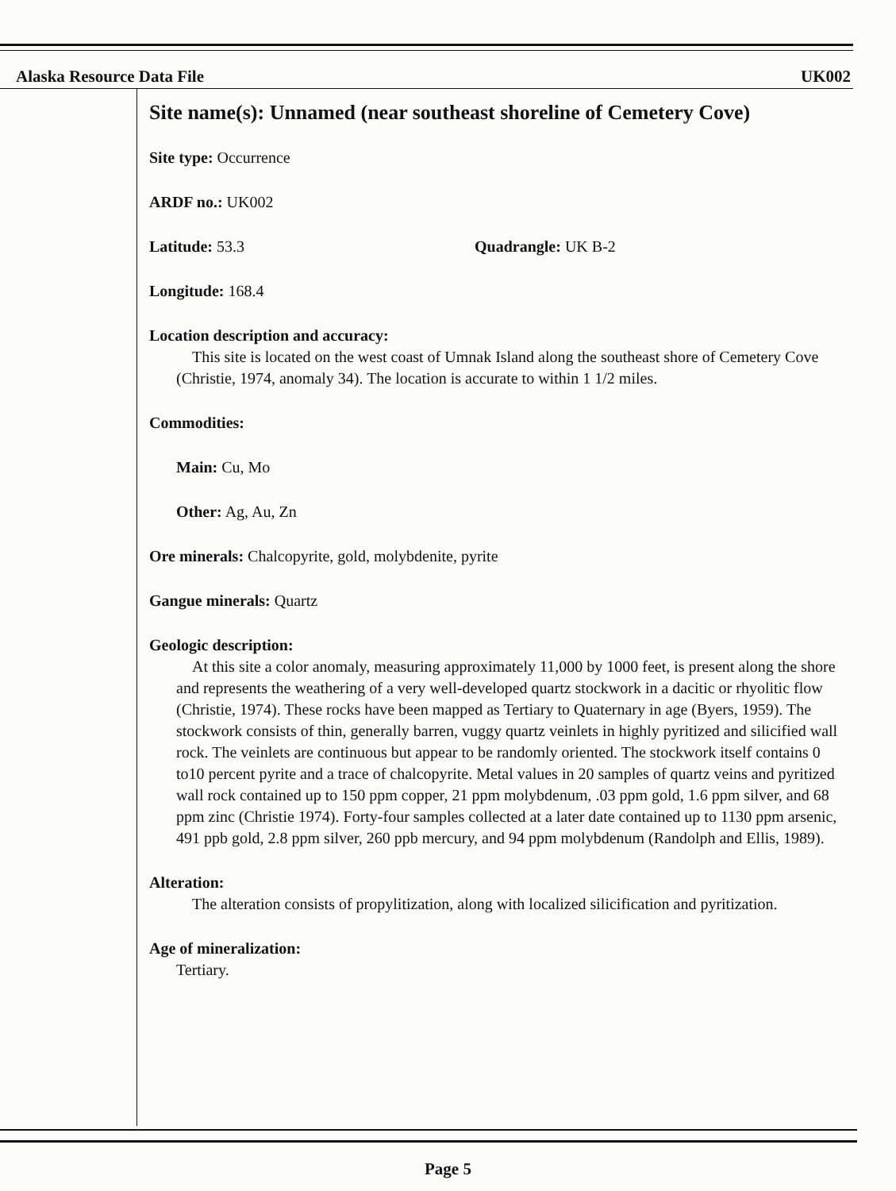Alaska Resource Data File UK002
Site name(s): Unnamed (near southeast shoreline of Cemetery Cove)
Site type: Occurrence
ARDF no.: UK002
Latitude: 53.3 Quadrangle: UK B-2
Longitude: 168.4
Location description and accuracy:
This site is located on the west coast of Umnak Island along the southeast shore of Cemetery Cove (Christie, 1974, anomaly 34). The location is accurate to within 1 1/2 miles.
Commodities:
Main: Cu, Mo
Other: Ag, Au, Zn
Ore minerals: Chalcopyrite, gold, molybdenite, pyrite
Gangue minerals: Quartz
Geologic description:
At this site a color anomaly, measuring approximately 11,000 by 1000 feet, is present along the shore and represents the weathering of a very well-developed quartz stockwork in a dacitic or rhyolitic flow (Christie, 1974). These rocks have been mapped as Tertiary to Quaternary in age (Byers, 1959). The stockwork consists of thin, generally barren, vuggy quartz veinlets in highly pyritized and silicified wall rock. The veinlets are continuous but appear to be randomly oriented. The stockwork itself contains 0 to10 percent pyrite and a trace of chalcopyrite. Metal values in 20 samples of quartz veins and pyritized wall rock contained up to 150 ppm copper, 21 ppm molybdenum, .03 ppm gold, 1.6 ppm silver, and 68 ppm zinc (Christie 1974). Forty-four samples collected at a later date contained up to 1130 ppm arsenic, 491 ppb gold, 2.8 ppm silver, 260 ppb mercury, and 94 ppm molybdenum (Randolph and Ellis, 1989).
Alteration:
The alteration consists of propylitization, along with localized silicification and pyritization.
Age of mineralization:
Tertiary.
Page 5